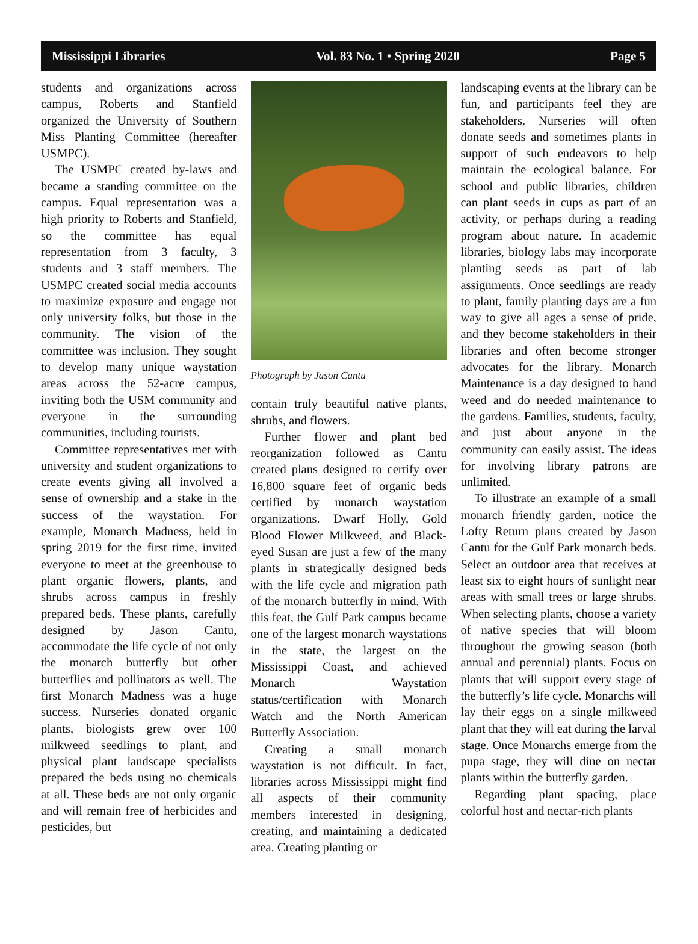Mississippi Libraries Vol. 83 No. 1 • Spring 2020 Page 5
students and organizations across campus, Roberts and Stanfield organized the University of Southern Miss Planting Committee (hereafter USMPC).
The USMPC created by-laws and became a standing committee on the campus. Equal representation was a high priority to Roberts and Stanfield, so the committee has equal representation from 3 faculty, 3 students and 3 staff members. The USMPC created social media accounts to maximize exposure and engage not only university folks, but those in the community. The vision of the committee was inclusion. They sought to develop many unique waystation areas across the 52-acre campus, inviting both the USM community and everyone in the surrounding communities, including tourists.
Committee representatives met with university and student organizations to create events giving all involved a sense of ownership and a stake in the success of the waystation. For example, Monarch Madness, held in spring 2019 for the first time, invited everyone to meet at the greenhouse to plant organic flowers, plants, and shrubs across campus in freshly prepared beds. These plants, carefully designed by Jason Cantu, accommodate the life cycle of not only the monarch butterfly but other butterflies and pollinators as well. The first Monarch Madness was a huge success. Nurseries donated organic plants, biologists grew over 100 milkweed seedlings to plant, and physical plant landscape specialists prepared the beds using no chemicals at all. These beds are not only organic and will remain free of herbicides and pesticides, but
Photograph by Jason Cantu
contain truly beautiful native plants, shrubs, and flowers.
Further flower and plant bed reorganization followed as Cantu created plans designed to certify over 16,800 square feet of organic beds certified by monarch waystation organizations. Dwarf Holly, Gold Blood Flower Milkweed, and Black-eyed Susan are just a few of the many plants in strategically designed beds with the life cycle and migration path of the monarch butterfly in mind. With this feat, the Gulf Park campus became one of the largest monarch waystations in the state, the largest on the Mississippi Coast, and achieved Monarch Waystation status/certification with Monarch Watch and the North American Butterfly Association.
Creating a small monarch waystation is not difficult. In fact, libraries across Mississippi might find all aspects of their community members interested in designing, creating, and maintaining a dedicated area. Creating planting or
landscaping events at the library can be fun, and participants feel they are stakeholders. Nurseries will often donate seeds and sometimes plants in support of such endeavors to help maintain the ecological balance. For school and public libraries, children can plant seeds in cups as part of an activity, or perhaps during a reading program about nature. In academic libraries, biology labs may incorporate planting seeds as part of lab assignments. Once seedlings are ready to plant, family planting days are a fun way to give all ages a sense of pride, and they become stakeholders in their libraries and often become stronger advocates for the library. Monarch Maintenance is a day designed to hand weed and do needed maintenance to the gardens. Families, students, faculty, and just about anyone in the community can easily assist. The ideas for involving library patrons are unlimited.
To illustrate an example of a small monarch friendly garden, notice the Lofty Return plans created by Jason Cantu for the Gulf Park monarch beds. Select an outdoor area that receives at least six to eight hours of sunlight near areas with small trees or large shrubs. When selecting plants, choose a variety of native species that will bloom throughout the growing season (both annual and perennial) plants. Focus on plants that will support every stage of the butterfly’s life cycle. Monarchs will lay their eggs on a single milkweed plant that they will eat during the larval stage. Once Monarchs emerge from the pupa stage, they will dine on nectar plants within the butterfly garden.
Regarding plant spacing, place colorful host and nectar-rich plants